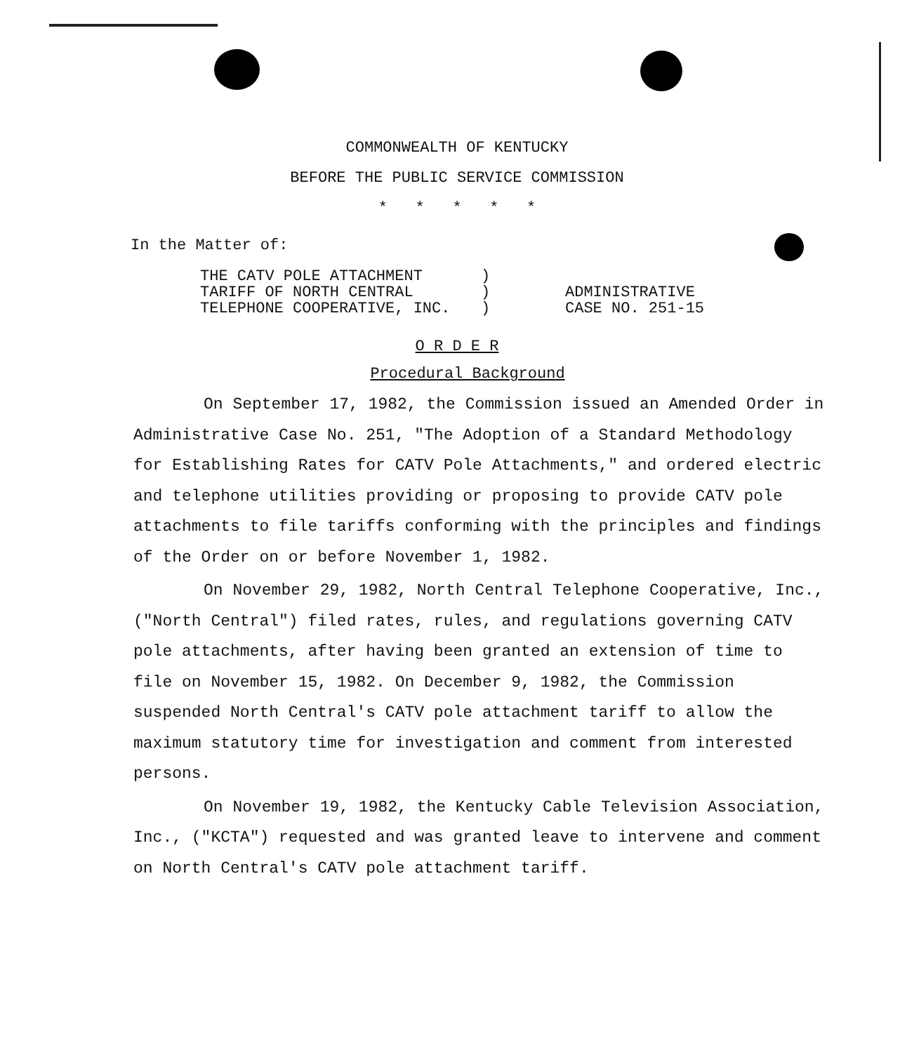COMMONWEALTH OF KENTUCKY
BEFORE THE PUBLIC SERVICE COMMISSION
* * * * *
In the Matter of:
THE CATV POLE ATTACHMENT
TARIFF OF NORTH CENTRAL
TELEPHONE COOPERATIVE, INC.
)
)
)
ADMINISTRATIVE
CASE NO. 251-15
O R D E R
Procedural Background
On September 17, 1982, the Commission issued an Amended Order in Administrative Case No. 251, "The Adoption of a Standard Methodology for Establishing Rates for CATV Pole Attachments," and ordered electric and telephone utilities providing or proposing to provide CATV pole attachments to file tariffs conforming with the principles and findings of the Order on or before November 1, 1982.
On November 29, 1982, North Central Telephone Cooperative, Inc., ("North Central") filed rates, rules, and regulations governing CATV pole attachments, after having been granted an extension of time to file on November 15, 1982. On December 9, 1982, the Commission suspended North Central's CATV pole attachment tariff to allow the maximum statutory time for investigation and comment from interested persons.
On November 19, 1982, the Kentucky Cable Television Association, Inc., ("KCTA") requested and was granted leave to intervene and comment on North Central's CATV pole attachment tariff.